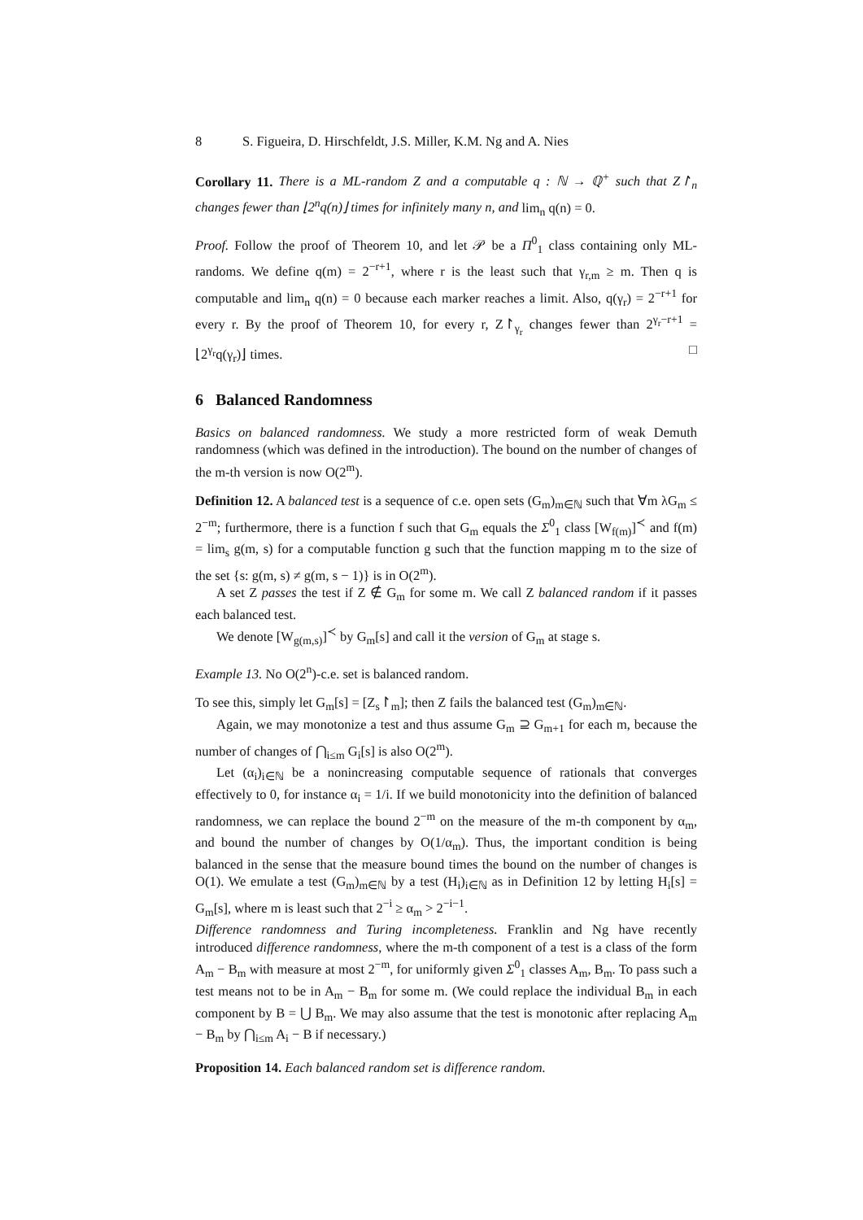8 S. Figueira, D. Hirschfeldt, J.S. Miller, K.M. Ng and A. Nies
Corollary 11. There is a ML-random Z and a computable q : ℕ → ℚ<sup>+</sup> such that Z↾<sub>n</sub> changes fewer than ⌊2<sup>n</sup>q(n)⌋ times for infinitely many n, and lim<sub>n</sub> q(n) = 0.
Proof. Follow the proof of Theorem 10, and let 𝒫 be a Π<sup>0</sup><sub>1</sub> class containing only ML-randoms. We define q(m) = 2<sup>−r+1</sup>, where r is the least such that γ<sub>r,m</sub> ≥ m. Then q is computable and lim<sub>n</sub> q(n) = 0 because each marker reaches a limit. Also, q(γ<sub>r</sub>) = 2<sup>−r+1</sup> for every r. By the proof of Theorem 10, for every r, Z↾<sub>γ<sub>r</sub></sub> changes fewer than 2<sup>γ<sub>r</sub>−r+1</sup> = ⌊2<sup>γ<sub>r</sub></sup>q(γ<sub>r</sub>)⌋ times. □
6 Balanced Randomness
Basics on balanced randomness. We study a more restricted form of weak Demuth randomness (which was defined in the introduction). The bound on the number of changes of the m-th version is now O(2<sup>m</sup>).
Definition 12. A balanced test is a sequence of c.e. open sets (G<sub>m</sub>)<sub>m∈ℕ</sub> such that ∀m λG<sub>m</sub> ≤ 2<sup>−m</sup>; furthermore, there is a function f such that G<sub>m</sub> equals the Σ<sup>0</sup><sub>1</sub> class [W<sub>f(m)</sub>]<sup>≺</sup> and f(m) = lim<sub>s</sub> g(m, s) for a computable function g such that the function mapping m to the size of the set {s: g(m, s) ≠ g(m, s − 1)} is in O(2<sup>m</sup>).
A set Z passes the test if Z ∉ G<sub>m</sub> for some m. We call Z balanced random if it passes each balanced test.
We denote [W<sub>g(m,s)</sub>]<sup>≺</sup> by G<sub>m</sub>[s] and call it the version of G<sub>m</sub> at stage s.
Example 13. No O(2<sup>n</sup>)-c.e. set is balanced random.
To see this, simply let G<sub>m</sub>[s] = [Z<sub>s</sub>↾<sub>m</sub>]; then Z fails the balanced test (G<sub>m</sub>)<sub>m∈ℕ</sub>.
Again, we may monotonize a test and thus assume G<sub>m</sub> ⊇ G<sub>m+1</sub> for each m, because the number of changes of ⋂<sub>i≤m</sub> G<sub>i</sub>[s] is also O(2<sup>m</sup>).
Let (α<sub>i</sub>)<sub>i∈ℕ</sub> be a nonincreasing computable sequence of rationals that converges effectively to 0, for instance α<sub>i</sub> = 1/i. If we build monotonicity into the definition of balanced randomness, we can replace the bound 2<sup>−m</sup> on the measure of the m-th component by α<sub>m</sub>, and bound the number of changes by O(1/α<sub>m</sub>). Thus, the important condition is being balanced in the sense that the measure bound times the bound on the number of changes is O(1). We emulate a test (G<sub>m</sub>)<sub>m∈ℕ</sub> by a test (H<sub>i</sub>)<sub>i∈ℕ</sub> as in Definition 12 by letting H<sub>i</sub>[s] = G<sub>m</sub>[s], where m is least such that 2<sup>−i</sup> ≥ α<sub>m</sub> > 2<sup>−i−1</sup>.
Difference randomness and Turing incompleteness. Franklin and Ng have recently introduced difference randomness, where the m-th component of a test is a class of the form A<sub>m</sub> − B<sub>m</sub> with measure at most 2<sup>−m</sup>, for uniformly given Σ<sup>0</sup><sub>1</sub> classes A<sub>m</sub>, B<sub>m</sub>. To pass such a test means not to be in A<sub>m</sub> − B<sub>m</sub> for some m. (We could replace the individual B<sub>m</sub> in each component by B = ⋃ B<sub>m</sub>. We may also assume that the test is monotonic after replacing A<sub>m</sub> − B<sub>m</sub> by ⋂<sub>i≤m</sub> A<sub>i</sub> − B if necessary.)
Proposition 14. Each balanced random set is difference random.